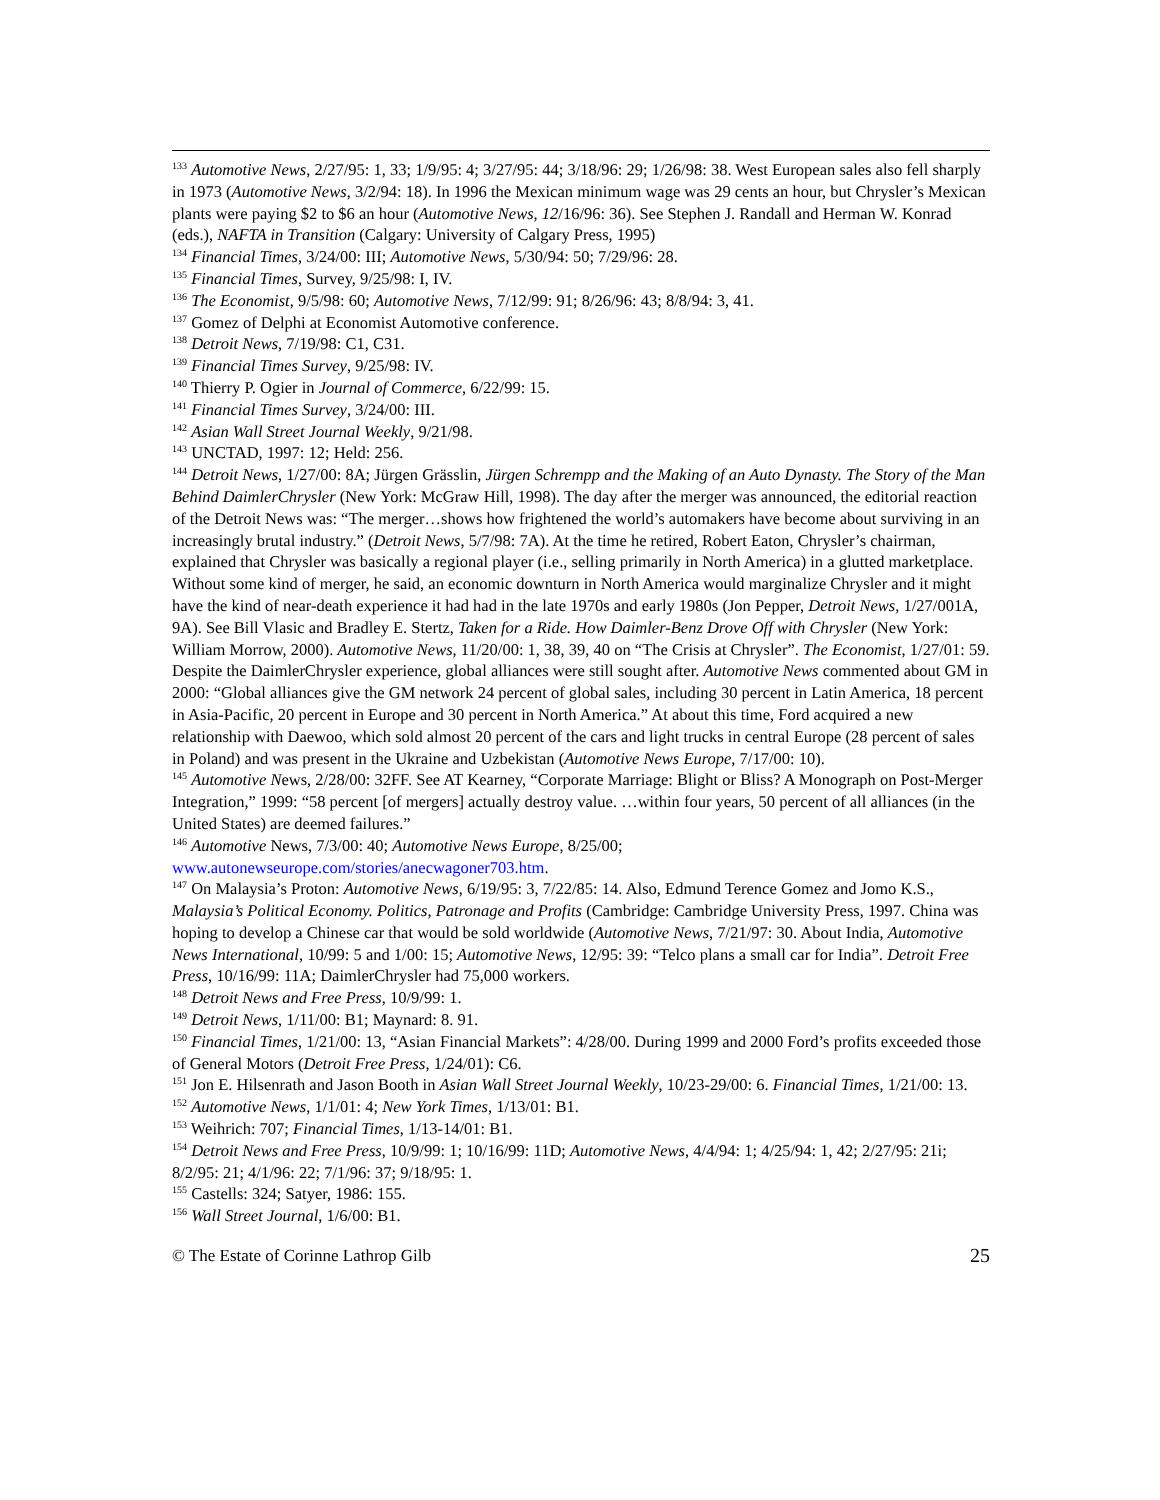<sup>133</sup> Automotive News, 2/27/95: 1, 33; 1/9/95: 4; 3/27/95: 44; 3/18/96: 29; 1/26/98: 38. West European sales also fell sharply in 1973 (Automotive News, 3/2/94: 18). In 1996 the Mexican minimum wage was 29 cents an hour, but Chrysler’s Mexican plants were paying $2 to $6 an hour (Automotive News, 12/16/96: 36). See Stephen J. Randall and Herman W. Konrad (eds.), NAFTA in Transition (Calgary: University of Calgary Press, 1995)
<sup>134</sup> Financial Times, 3/24/00: III; Automotive News, 5/30/94: 50; 7/29/96: 28.
<sup>135</sup> Financial Times, Survey, 9/25/98: I, IV.
<sup>136</sup> The Economist, 9/5/98: 60; Automotive News, 7/12/99: 91; 8/26/96: 43; 8/8/94: 3, 41.
<sup>137</sup> Gomez of Delphi at Economist Automotive conference.
<sup>138</sup> Detroit News, 7/19/98: C1, C31.
<sup>139</sup> Financial Times Survey, 9/25/98: IV.
<sup>140</sup> Thierry P. Ogier in Journal of Commerce, 6/22/99: 15.
<sup>141</sup> Financial Times Survey, 3/24/00: III.
<sup>142</sup> Asian Wall Street Journal Weekly, 9/21/98.
<sup>143</sup> UNCTAD, 1997: 12; Held: 256.
<sup>144</sup> Detroit News, 1/27/00: 8A; Jürgen Grässlin, Jürgen Schrempp and the Making of an Auto Dynasty. The Story of the Man Behind DaimlerChrysler (New York: McGraw Hill, 1998). The day after the merger was announced, the editorial reaction of the Detroit News was: “The merger…shows how frightened the world’s automakers have become about surviving in an increasingly brutal industry.” (Detroit News, 5/7/98: 7A). At the time he retired, Robert Eaton, Chrysler’s chairman, explained that Chrysler was basically a regional player (i.e., selling primarily in North America) in a glutted marketplace. Without some kind of merger, he said, an economic downturn in North America would marginalize Chrysler and it might have the kind of near-death experience it had had in the late 1970s and early 1980s (Jon Pepper, Detroit News, 1/27/001A, 9A). See Bill Vlasic and Bradley E. Stertz, Taken for a Ride. How Daimler-Benz Drove Off with Chrysler (New York: William Morrow, 2000). Automotive News, 11/20/00: 1, 38, 39, 40 on “The Crisis at Chrysler”. The Economist, 1/27/01: 59. Despite the DaimlerChrysler experience, global alliances were still sought after. Automotive News commented about GM in 2000: “Global alliances give the GM network 24 percent of global sales, including 30 percent in Latin America, 18 percent in Asia-Pacific, 20 percent in Europe and 30 percent in North America.” At about this time, Ford acquired a new relationship with Daewoo, which sold almost 20 percent of the cars and light trucks in central Europe (28 percent of sales in Poland) and was present in the Ukraine and Uzbekistan (Automotive News Europe, 7/17/00: 10).
<sup>145</sup> Automotive News, 2/28/00: 32FF. See AT Kearney, “Corporate Marriage: Blight or Bliss? A Monograph on Post-Merger Integration,” 1999: “58 percent [of mergers] actually destroy value. …within four years, 50 percent of all alliances (in the United States) are deemed failures.”
<sup>146</sup> Automotive News, 7/3/00: 40; Automotive News Europe, 8/25/00; www.autonewseurope.com/stories/anecwagoner703.htm.
<sup>147</sup> On Malaysia’s Proton: Automotive News, 6/19/95: 3, 7/22/85: 14. Also, Edmund Terence Gomez and Jomo K.S., Malaysia’s Political Economy. Politics, Patronage and Profits (Cambridge: Cambridge University Press, 1997. China was hoping to develop a Chinese car that would be sold worldwide (Automotive News, 7/21/97: 30. About India, Automotive News International, 10/99: 5 and 1/00: 15; Automotive News, 12/95: 39: “Telco plans a small car for India”. Detroit Free Press, 10/16/99: 11A; DaimlerChrysler had 75,000 workers.
<sup>148</sup> Detroit News and Free Press, 10/9/99: 1.
<sup>149</sup> Detroit News, 1/11/00: B1; Maynard: 8. 91.
<sup>150</sup> Financial Times, 1/21/00: 13, “Asian Financial Markets”: 4/28/00. During 1999 and 2000 Ford’s profits exceeded those of General Motors (Detroit Free Press, 1/24/01): C6.
<sup>151</sup> Jon E. Hilsenrath and Jason Booth in Asian Wall Street Journal Weekly, 10/23-29/00: 6. Financial Times, 1/21/00: 13.
<sup>152</sup> Automotive News, 1/1/01: 4; New York Times, 1/13/01: B1.
<sup>153</sup> Weihrich: 707; Financial Times, 1/13-14/01: B1.
<sup>154</sup> Detroit News and Free Press, 10/9/99: 1; 10/16/99: 11D; Automotive News, 4/4/94: 1; 4/25/94: 1, 42; 2/27/95: 21i; 8/2/95: 21; 4/1/96: 22; 7/1/96: 37; 9/18/95: 1.
<sup>155</sup> Castells: 324; Satyer, 1986: 155.
<sup>156</sup> Wall Street Journal, 1/6/00: B1.
© The Estate of Corinne Lathrop Gilb 25